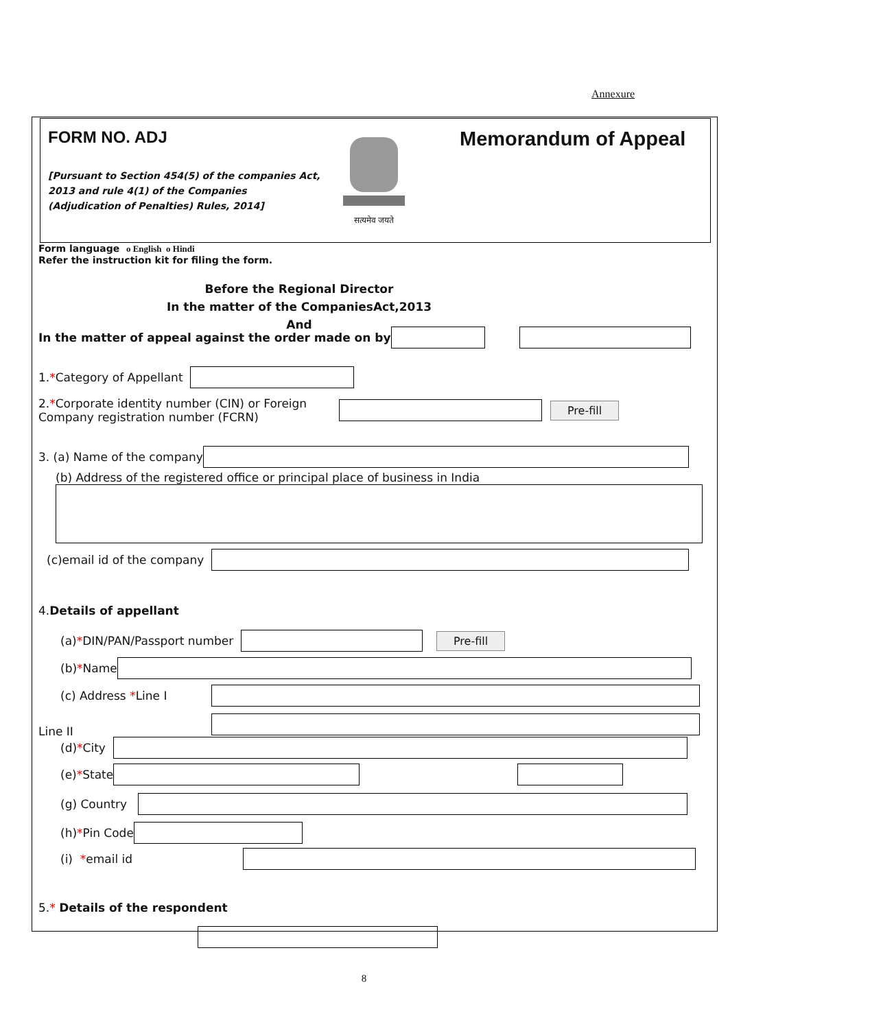Annexure
FORM NO. ADJ
[Pursuant to Section 454(5) of the companies Act, 2013 and rule 4(1) of the Companies (Adjudication of Penalties) Rules, 2014]
सत्यमेव जयते
Memorandum of Appeal
Form language o English o Hindi
Refer the instruction kit for filing the form.
Before the Regional Director
In the matter of the CompaniesAct,2013
And
In the matter of appeal against the order made on by
1. * Category of Appellant
2.*Corporate identity number (CIN) or Foreign Company registration number (FCRN) Pre-fill
3. (a) Name of the company
(b) Address of the registered office or principal place of business in India
(c)email id of the company
4.Details of appellant
(a) * DIN/PAN/Passport number Pre-fill
(b) * Name
(c) Address *Line I
Line II
(d) * City
(e) * State
(g) Country
(h) * Pin Code
(i) *email id
5.* Details of the respondent
8